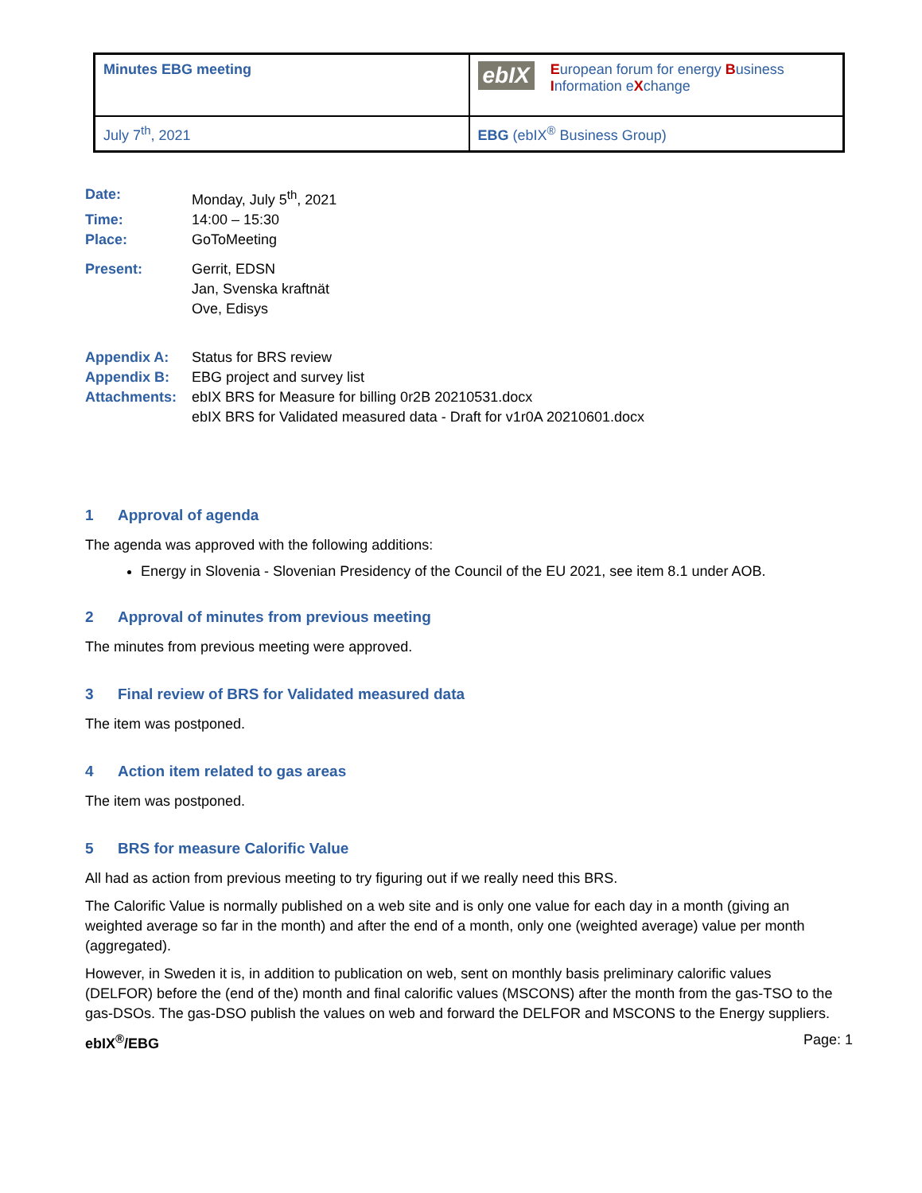| Minutes EBG meeting | ebIX E uropean forum for energy B usiness I nformation e X change |
| July 7<sup>th</sup>, 2021 | EBG (ebIX<sup>®</sup> Business Group) |
Date: Monday, July 5<sup>th</sup>, 2021
Time: 14:00 – 15:30
Place: GoToMeeting
Present: Gerrit, EDSN
Jan, Svenska kraftnät
Ove, Edisys
Appendix A: Status for BRS review
Appendix B: EBG project and survey list
Attachments: ebIX BRS for Measure for billing 0r2B 20210531.docx
ebIX BRS for Validated measured data - Draft for v1r0A 20210601.docx
1 Approval of agenda
The agenda was approved with the following additions:
Energy in Slovenia - Slovenian Presidency of the Council of the EU 2021, see item 8.1 under AOB.
2 Approval of minutes from previous meeting
The minutes from previous meeting were approved.
3 Final review of BRS for Validated measured data
The item was postponed.
4 Action item related to gas areas
The item was postponed.
5 BRS for measure Calorific Value
All had as action from previous meeting to try figuring out if we really need this BRS.
The Calorific Value is normally published on a web site and is only one value for each day in a month (giving an weighted average so far in the month) and after the end of a month, only one (weighted average) value per month (aggregated).
However, in Sweden it is, in addition to publication on web, sent on monthly basis preliminary calorific values (DELFOR) before the (end of the) month and final calorific values (MSCONS) after the month from the gas-TSO to the gas-DSOs. The gas-DSO publish the values on web and forward the DELFOR and MSCONS to the Energy suppliers.
ebIX<sup>®</sup>/EBG Page: 1